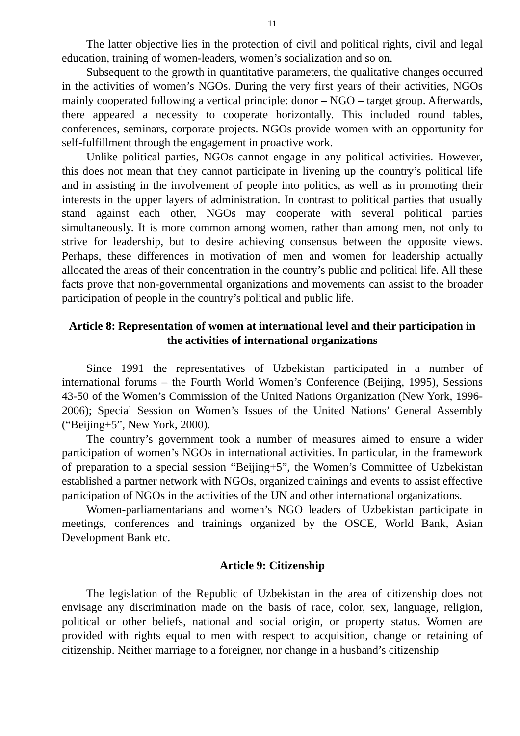11
The latter objective lies in the protection of civil and political rights, civil and legal education, training of women-leaders, women’s socialization and so on.
Subsequent to the growth in quantitative parameters, the qualitative changes occurred in the activities of women’s NGOs. During the very first years of their activities, NGOs mainly cooperated following a vertical principle: donor – NGO – target group. Afterwards, there appeared a necessity to cooperate horizontally. This included round tables, conferences, seminars, corporate projects. NGOs provide women with an opportunity for self-fulfillment through the engagement in proactive work.
Unlike political parties, NGOs cannot engage in any political activities. However, this does not mean that they cannot participate in livening up the country’s political life and in assisting in the involvement of people into politics, as well as in promoting their interests in the upper layers of administration. In contrast to political parties that usually stand against each other, NGOs may cooperate with several political parties simultaneously. It is more common among women, rather than among men, not only to strive for leadership, but to desire achieving consensus between the opposite views. Perhaps, these differences in motivation of men and women for leadership actually allocated the areas of their concentration in the country’s public and political life. All these facts prove that non-governmental organizations and movements can assist to the broader participation of people in the country’s political and public life.
Article 8: Representation of women at international level and their participation in the activities of international organizations
Since 1991 the representatives of Uzbekistan participated in a number of international forums – the Fourth World Women’s Conference (Beijing, 1995), Sessions 43-50 of the Women’s Commission of the United Nations Organization (New York, 1996-2006); Special Session on Women’s Issues of the United Nations’ General Assembly (“Beijing+5”, New York, 2000).
The country’s government took a number of measures aimed to ensure a wider participation of women’s NGOs in international activities. In particular, in the framework of preparation to a special session “Beijing+5”, the Women’s Committee of Uzbekistan established a partner network with NGOs, organized trainings and events to assist effective participation of NGOs in the activities of the UN and other international organizations.
Women-parliamentarians and women’s NGO leaders of Uzbekistan participate in meetings, conferences and trainings organized by the OSCE, World Bank, Asian Development Bank etc.
Article 9: Citizenship
The legislation of the Republic of Uzbekistan in the area of citizenship does not envisage any discrimination made on the basis of race, color, sex, language, religion, political or other beliefs, national and social origin, or property status. Women are provided with rights equal to men with respect to acquisition, change or retaining of citizenship. Neither marriage to a foreigner, nor change in a husband’s citizenship